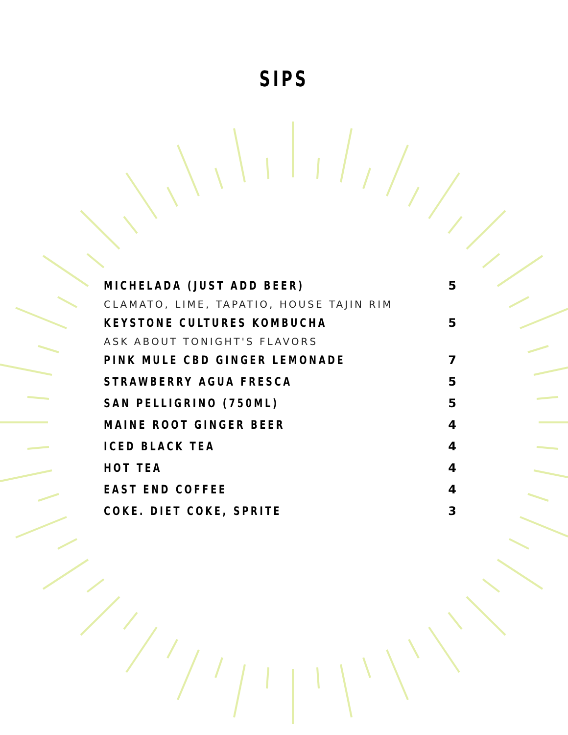SIPS
MICHELADA (JUST ADD BEER) 5
CLAMATO, LIME, TAPATIO, HOUSE TAJIN RIM
KEYSTONE CULTURES KOMBUCHA 5
ASK ABOUT TONIGHT'S FLAVORS
PINK MULE CBD GINGER LEMONADE 7
STRAWBERRY AGUA FRESCA 5
SAN PELLIGRINO (750ML) 5
MAINE ROOT GINGER BEER 4
ICED BLACK TEA 4
HOT TEA 4
EAST END COFFEE 4
COKE. DIET COKE, SPRITE 3